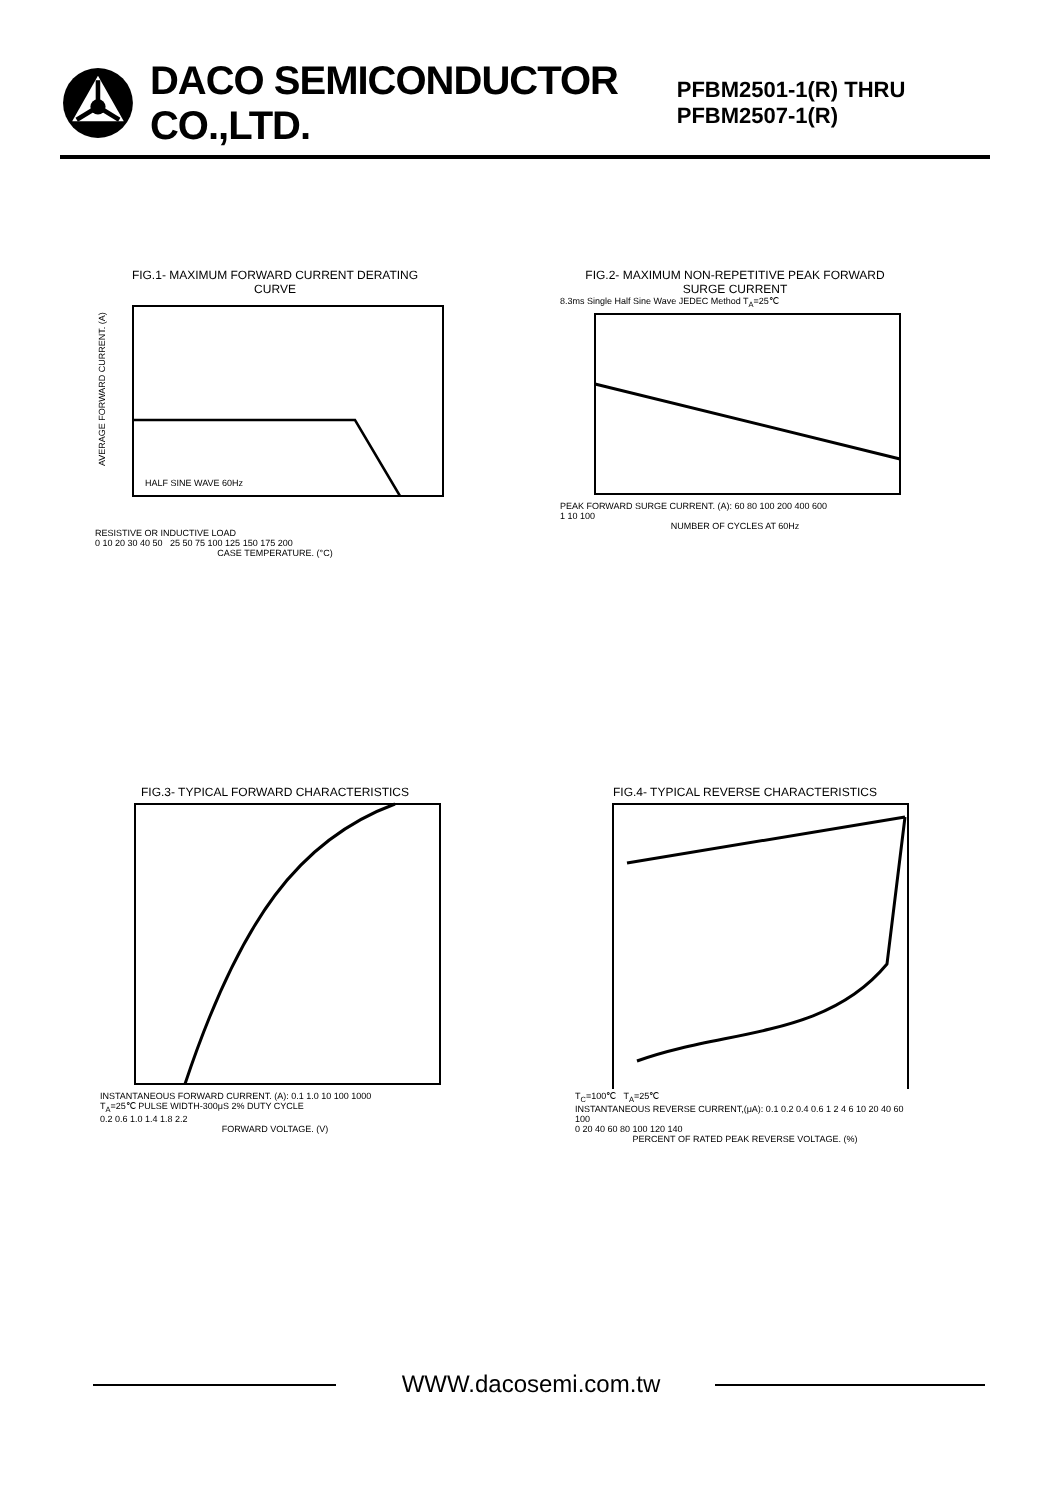DACO SEMICONDUCTOR CO.,LTD.
PFBM2501-1(R) THRU PFBM2507-1(R)
FIG.1- MAXIMUM FORWARD CURRENT DERATING
CURVE
AVERAGE FORWARD CURRENT. (A)
HALF SINE WAVE 60Hz
RESISTIVE OR INDUCTIVE LOAD
0 10 20 30 40 50 25 50 75 100 125 150 175 200
CASE TEMPERATURE. (°C)
FIG.2- MAXIMUM NON-REPETITIVE PEAK FORWARD
SURGE CURRENT
8.3ms Single Half Sine Wave JEDEC Method T<sub>A</sub>=25℃
PEAK FORWARD SURGE CURRENT. (A): 60 80 100 200 400 600
1 10 100
NUMBER OF CYCLES AT 60Hz
FIG.3- TYPICAL FORWARD CHARACTERISTICS
INSTANTANEOUS FORWARD CURRENT. (A): 0.1 1.0 10 100 1000
T<sub>A</sub>=25℃ PULSE WIDTH-300μS 2% DUTY CYCLE
0.2 0.6 1.0 1.4 1.8 2.2
FORWARD VOLTAGE. (V)
FIG.4- TYPICAL REVERSE CHARACTERISTICS
T<sub>C</sub>=100℃ T<sub>A</sub>=25℃
INSTANTANEOUS REVERSE CURRENT,(μA): 0.1 0.2 0.4 0.6 1 2 4 6 10 20 40 60 100
0 20 40 60 80 100 120 140
PERCENT OF RATED PEAK REVERSE VOLTAGE. (%)
WWW.dacosemi.com.tw